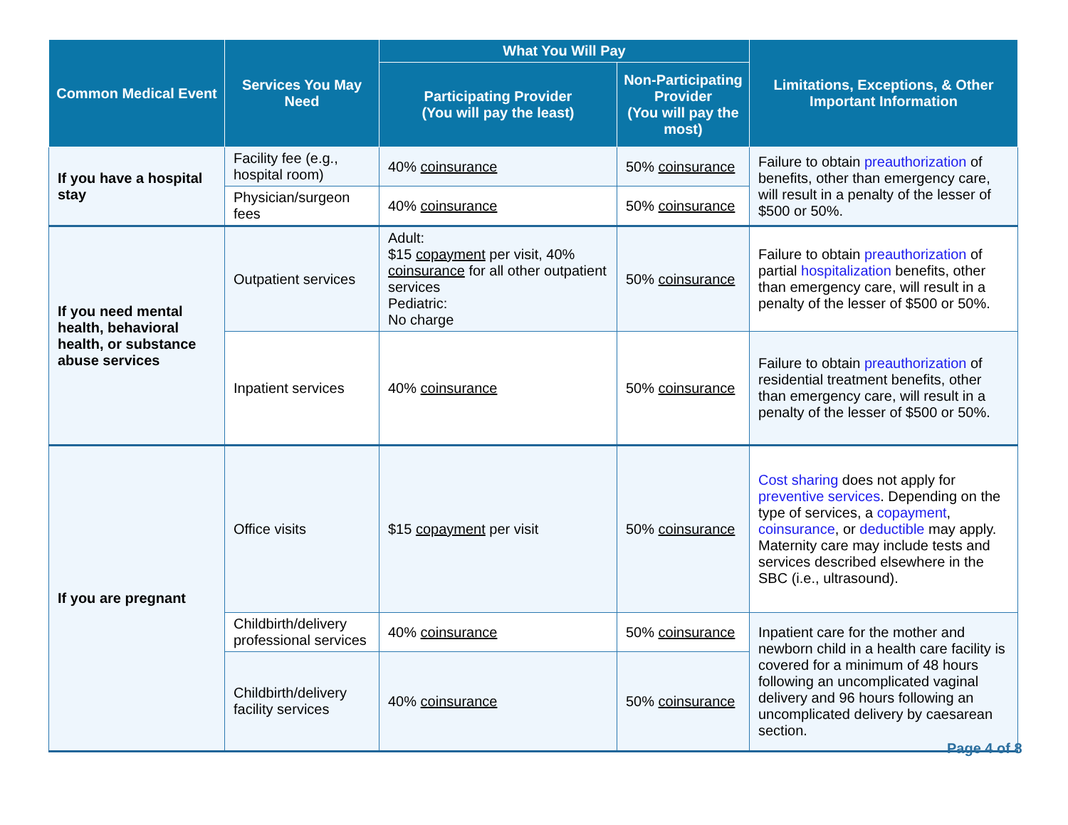| Common Medical Event | Services You May Need | What You Will Pay | | Limitations, Exceptions, & Other Important Information |
| --- | --- | --- | --- | --- |
| | | Participating Provider (You will pay the least) | Non-Participating Provider (You will pay the most) | |
| If you have a hospital stay | Facility fee (e.g., hospital room) | 40% coinsurance | 50% coinsurance | Failure to obtain preauthorization of benefits, other than emergency care, will result in a penalty of the lesser of $500 or 50%. |
| | Physician/surgeon fees | 40% coinsurance | 50% coinsurance | |
| If you need mental health, behavioral health, or substance abuse services | Outpatient services | Adult: $15 copayment per visit, 40% coinsurance for all other outpatient services Pediatric: No charge | 50% coinsurance | Failure to obtain preauthorization of partial hospitalization benefits, other than emergency care, will result in a penalty of the lesser of $500 or 50%. |
| | Inpatient services | 40% coinsurance | 50% coinsurance | Failure to obtain preauthorization of residential treatment benefits, other than emergency care, will result in a penalty of the lesser of $500 or 50%. |
| If you are pregnant | Office visits | $15 copayment per visit | 50% coinsurance | Cost sharing does not apply for preventive services . Depending on the type of services, a copayment , coinsurance , or deductible may apply. Maternity care may include tests and services described elsewhere in the SBC (i.e., ultrasound). |
| | Childbirth/delivery professional services | 40% coinsurance | 50% coinsurance | Inpatient care for the mother and newborn child in a health care facility is covered for a minimum of 48 hours following an uncomplicated vaginal delivery and 96 hours following an uncomplicated delivery by caesarean section. |
| | Childbirth/delivery facility services | 40% coinsurance | 50% coinsurance | |
Page 4 of 8